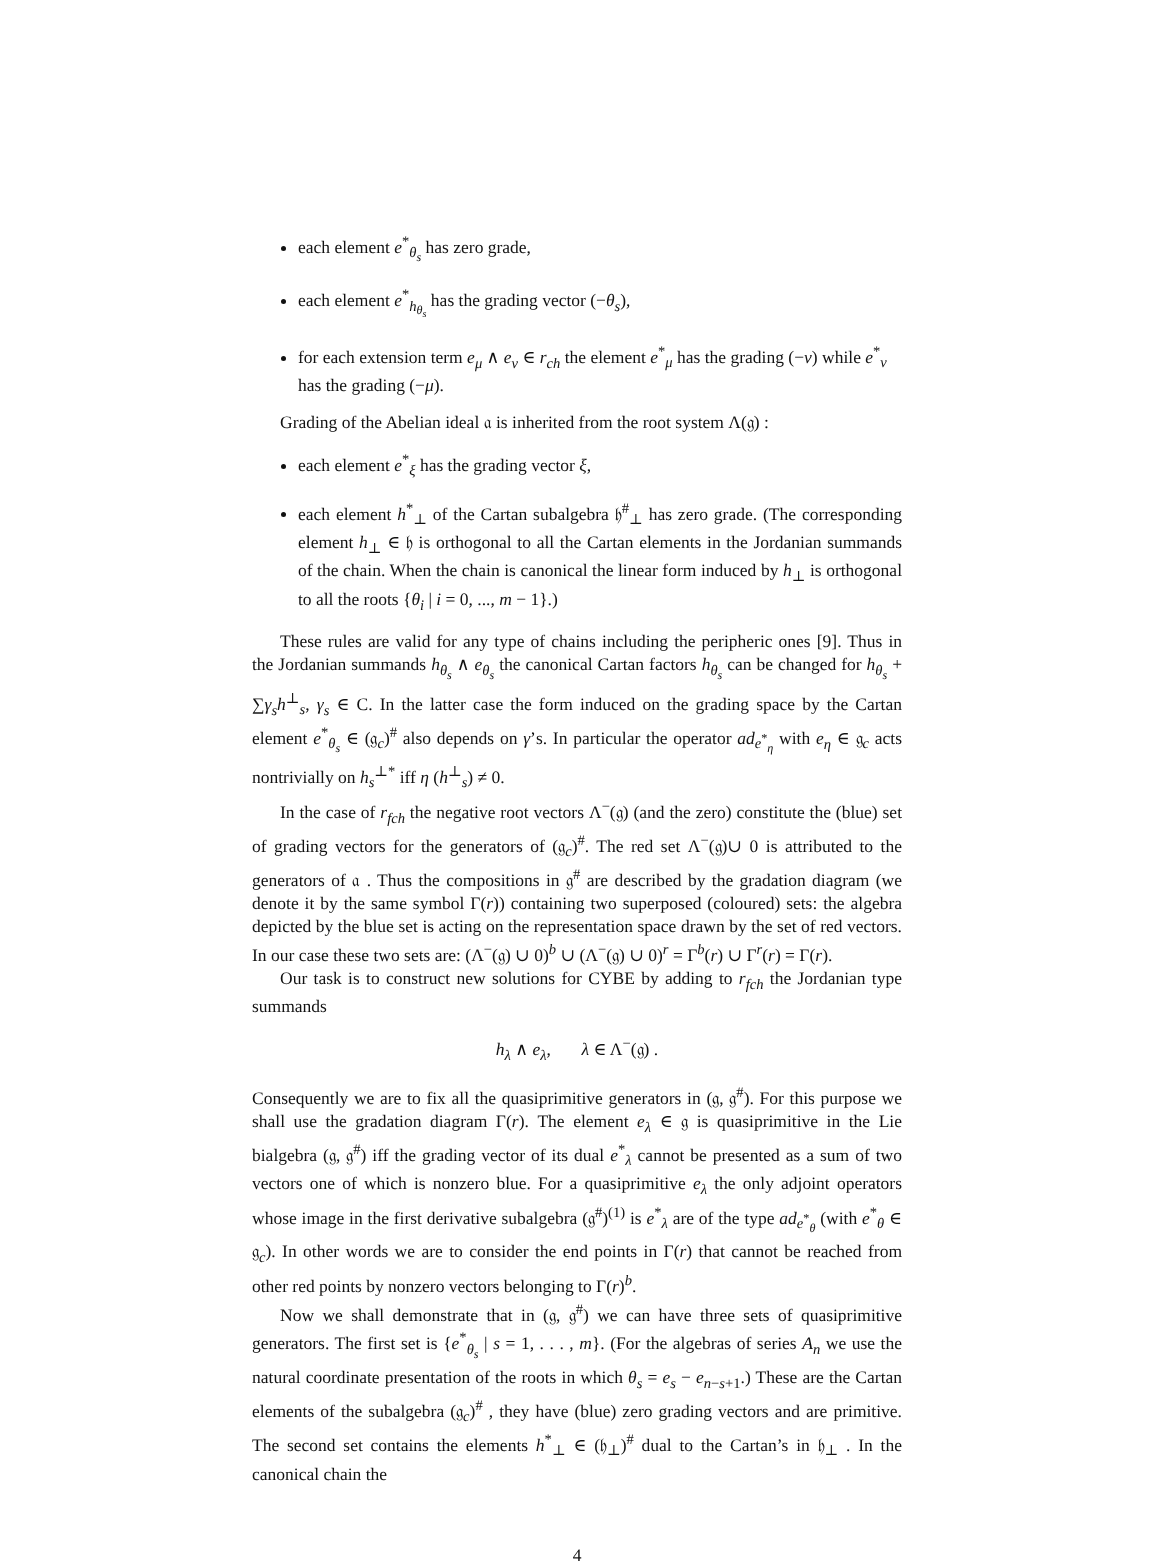each element e<sup>*</sup><sub>θ<sub>s</sub></sub> has zero grade,
each element e<sup>*</sup><sub>h<sub>θ<sub>s</sub></sub></sub> has the grading vector (−θ<sub>s</sub>),
for each extension term e<sub>μ</sub> ∧ e<sub>ν</sub> ∈ r<sub>ch</sub> the element e<sup>*</sup><sub>μ</sub> has the grading (−ν) while e<sup>*</sup><sub>ν</sub> has the grading (−μ).
Grading of the Abelian ideal 𝔞 is inherited from the root system Λ(𝔤) :
each element e<sup>*</sup><sub>ξ</sub> has the grading vector ξ,
each element h<sup>*</sup><sub>⊥</sub> of the Cartan subalgebra 𝔥<sup>#</sup><sub>⊥</sub> has zero grade. (The corresponding element h<sub>⊥</sub> ∈ 𝔥 is orthogonal to all the Cartan elements in the Jordanian summands of the chain. When the chain is canonical the linear form induced by h<sub>⊥</sub> is orthogonal to all the roots {θ<sub>i</sub> | i = 0, ..., m − 1}.)
These rules are valid for any type of chains including the peripheric ones [9]. Thus in the Jordanian summands h<sub>θ<sub>s</sub></sub> ∧ e<sub>θ<sub>s</sub></sub> the canonical Cartan factors h<sub>θ<sub>s</sub></sub> can be changed for h<sub>θ<sub>s</sub></sub> + ∑γ<sub>s</sub>h<sup>⊥</sup><sub>s</sub>, γ<sub>s</sub> ∈ C. In the latter case the form induced on the grading space by the Cartan element e<sup>*</sup><sub>θ<sub>s</sub></sub> ∈ (𝔤<sub>c</sub>)<sup>#</sup> also depends on γ’s. In particular the operator ad<sub>e<sup>*</sup><sub>η</sub></sub> with e<sub>η</sub> ∈ 𝔤<sub>c</sub> acts nontrivially on h<sub>s</sub><sup>⊥*</sup> iff η (h<sup>⊥</sup><sub>s</sub>) ≠ 0.
In the case of r<sub>fch</sub> the negative root vectors Λ<sup>−</sup>(𝔤) (and the zero) constitute the (blue) set of grading vectors for the generators of (𝔤<sub>c</sub>)<sup>#</sup>. The red set Λ<sup>−</sup>(𝔤)∪ 0 is attributed to the generators of 𝔞 . Thus the compositions in 𝔤<sup>#</sup> are described by the gradation diagram (we denote it by the same symbol Γ(r)) containing two superposed (coloured) sets: the algebra depicted by the blue set is acting on the representation space drawn by the set of red vectors. In our case these two sets are: (Λ<sup>−</sup>(𝔤) ∪ 0)<sup>b</sup> ∪ (Λ<sup>−</sup>(𝔤) ∪ 0)<sup>r</sup> = Γ<sup>b</sup>(r) ∪ Γ<sup>r</sup>(r) = Γ(r).
Our task is to construct new solutions for CYBE by adding to r<sub>fch</sub> the Jordanian type summands
h<sub>λ</sub> ∧ e<sub>λ</sub>, λ ∈ Λ<sup>−</sup>(𝔤) .
Consequently we are to fix all the quasiprimitive generators in (𝔤, 𝔤<sup>#</sup>). For this purpose we shall use the gradation diagram Γ(r). The element e<sub>λ</sub> ∈ 𝔤 is quasiprimitive in the Lie bialgebra (𝔤, 𝔤<sup>#</sup>) iff the grading vector of its dual e<sup>*</sup><sub>λ</sub> cannot be presented as a sum of two vectors one of which is nonzero blue. For a quasiprimitive e<sub>λ</sub> the only adjoint operators whose image in the first derivative subalgebra (𝔤<sup>#</sup>)<sup>(1)</sup> is e<sup>*</sup><sub>λ</sub> are of the type ad<sub>e<sup>*</sup><sub>θ</sub></sub> (with e<sup>*</sup><sub>θ</sub> ∈ 𝔤<sub>c</sub>). In other words we are to consider the end points in Γ(r) that cannot be reached from other red points by nonzero vectors belonging to Γ(r)<sup>b</sup>.
Now we shall demonstrate that in (𝔤, 𝔤<sup>#</sup>) we can have three sets of quasiprimitive generators. The first set is {e<sup>*</sup><sub>θ<sub>s</sub></sub> | s = 1, . . . , m}. (For the algebras of series A<sub>n</sub> we use the natural coordinate presentation of the roots in which θ<sub>s</sub> = e<sub>s</sub> − e<sub>n−s+1</sub>.) These are the Cartan elements of the subalgebra (𝔤<sub>c</sub>)<sup>#</sup> , they have (blue) zero grading vectors and are primitive. The second set contains the elements h<sup>*</sup><sub>⊥</sub> ∈ (𝔥<sub>⊥</sub>)<sup>#</sup> dual to the Cartan’s in 𝔥<sub>⊥</sub> . In the canonical chain the
4